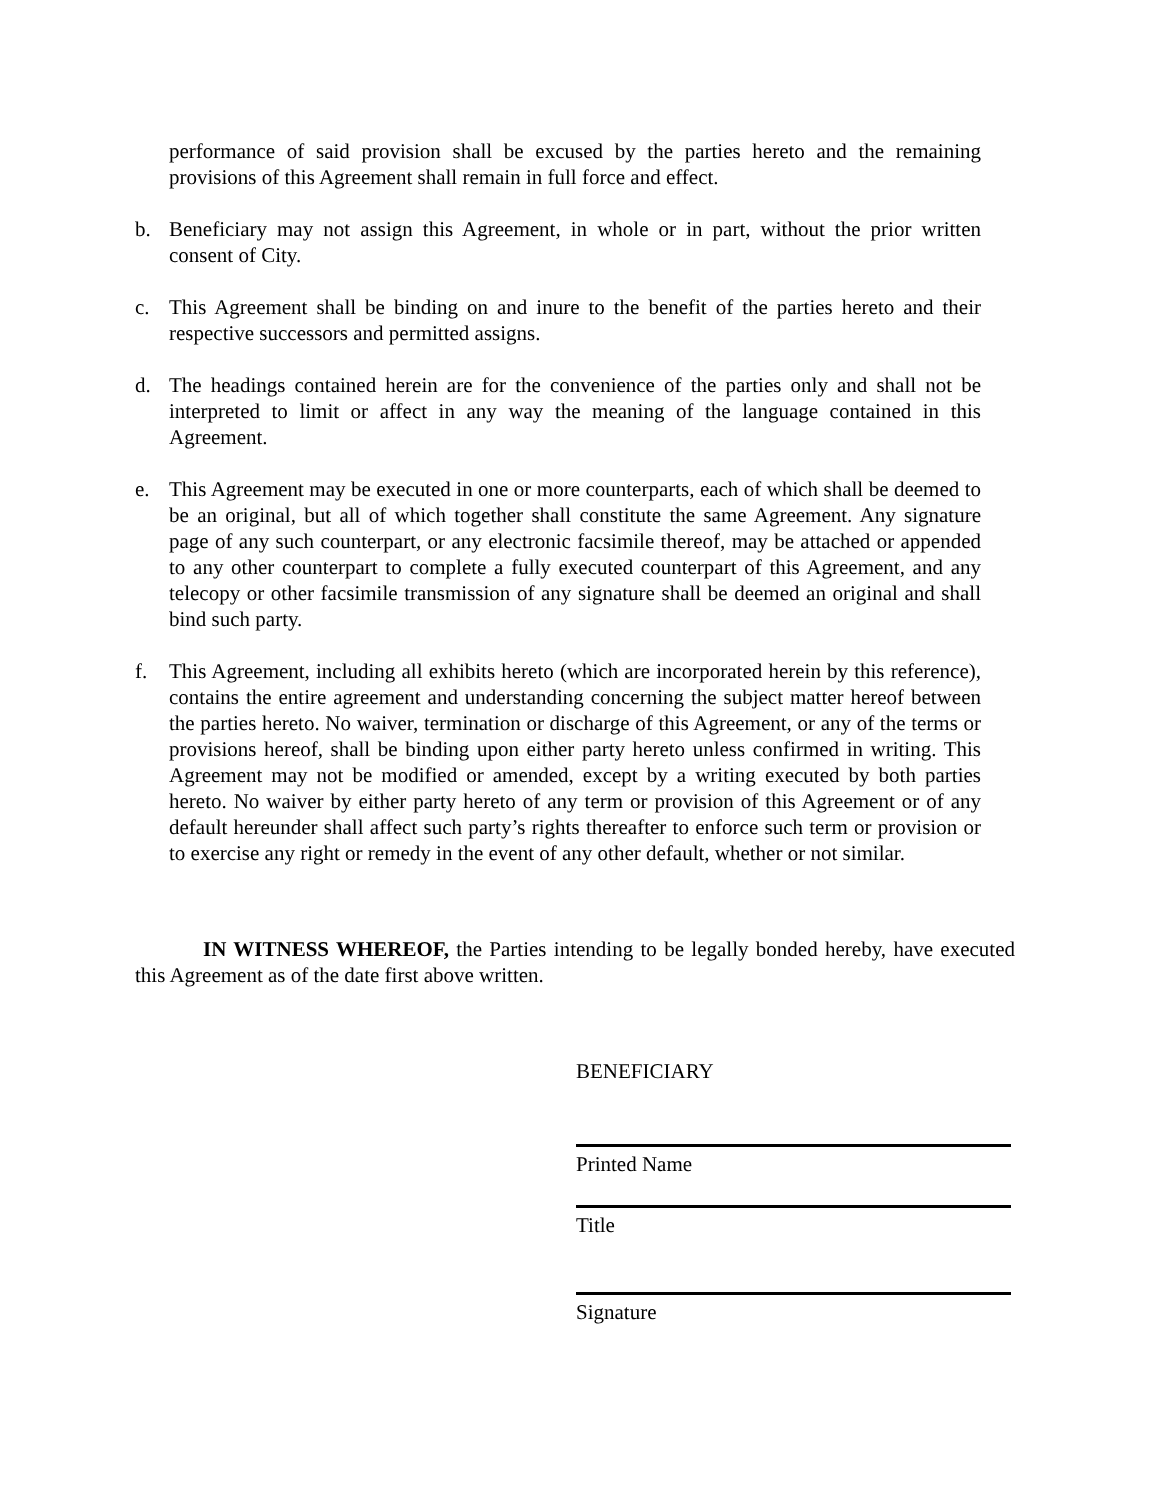performance of said provision shall be excused by the parties hereto and the remaining provisions of this Agreement shall remain in full force and effect.
b. Beneficiary may not assign this Agreement, in whole or in part, without the prior written consent of City.
c. This Agreement shall be binding on and inure to the benefit of the parties hereto and their respective successors and permitted assigns.
d. The headings contained herein are for the convenience of the parties only and shall not be interpreted to limit or affect in any way the meaning of the language contained in this Agreement.
e. This Agreement may be executed in one or more counterparts, each of which shall be deemed to be an original, but all of which together shall constitute the same Agreement. Any signature page of any such counterpart, or any electronic facsimile thereof, may be attached or appended to any other counterpart to complete a fully executed counterpart of this Agreement, and any telecopy or other facsimile transmission of any signature shall be deemed an original and shall bind such party.
f. This Agreement, including all exhibits hereto (which are incorporated herein by this reference), contains the entire agreement and understanding concerning the subject matter hereof between the parties hereto. No waiver, termination or discharge of this Agreement, or any of the terms or provisions hereof, shall be binding upon either party hereto unless confirmed in writing. This Agreement may not be modified or amended, except by a writing executed by both parties hereto. No waiver by either party hereto of any term or provision of this Agreement or of any default hereunder shall affect such party’s rights thereafter to enforce such term or provision or to exercise any right or remedy in the event of any other default, whether or not similar.
IN WITNESS WHEREOF, the Parties intending to be legally bonded hereby, have executed this Agreement as of the date first above written.
BENEFICIARY
Printed Name
Title
Signature